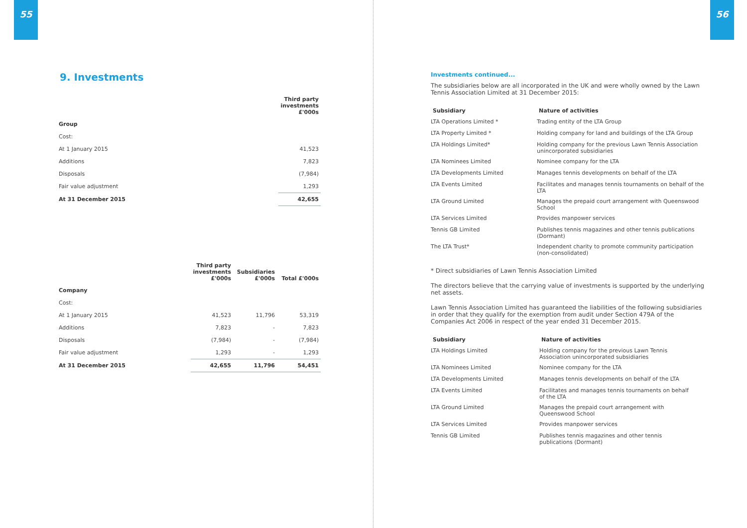55
9. Investments
| | Third party investments £'000s |
| --- | --- |
| Group | |
| Cost: | |
| At 1 January 2015 | 41,523 |
| Additions | 7,823 |
| Disposals | (7,984) |
| Fair value adjustment | 1,293 |
| At 31 December 2015 | 42,655 |
| | Third party investments £'000s | Subsidiaries £'000s | Total £'000s |
| --- | --- | --- | --- |
| Company | | | |
| Cost: | | | |
| At 1 January 2015 | 41,523 | 11,796 | 53,319 |
| Additions | 7,823 | - | 7,823 |
| Disposals | (7,984) | - | (7,984) |
| Fair value adjustment | 1,293 | - | 1,293 |
| At 31 December 2015 | 42,655 | 11,796 | 54,451 |
56
Investments continued...
The subsidiaries below are all incorporated in the UK and were wholly owned by the Lawn Tennis Association Limited at 31 December 2015:
| Subsidiary | Nature of activities |
| --- | --- |
| LTA Operations Limited * | Trading entity of the LTA Group |
| LTA Property Limited * | Holding company for land and buildings of the LTA Group |
| LTA Holdings Limited* | Holding company for the previous Lawn Tennis Association unincorporated subsidiaries |
| LTA Nominees Limited | Nominee company for the LTA |
| LTA Developments Limited | Manages tennis developments on behalf of the LTA |
| LTA Events Limited | Facilitates and manages tennis tournaments on behalf of the LTA |
| LTA Ground Limited | Manages the prepaid court arrangement with Queenswood School |
| LTA Services Limited | Provides manpower services |
| Tennis GB Limited | Publishes tennis magazines and other tennis publications (Dormant) |
| The LTA Trust* | Independent charity to promote community participation (non-consolidated) |
* Direct subsidiaries of Lawn Tennis Association Limited
The directors believe that the carrying value of investments is supported by the underlying net assets.
Lawn Tennis Association Limited has guaranteed the liabilities of the following subsidiaries in order that they qualify for the exemption from audit under Section 479A of the Companies Act 2006 in respect of the year ended 31 December 2015.
| Subsidiary | Nature of activities |
| --- | --- |
| LTA Holdings Limited | Holding company for the previous Lawn Tennis Association unincorporated subsidiaries |
| LTA Nominees Limited | Nominee company for the LTA |
| LTA Developments Limited | Manages tennis developments on behalf of the LTA |
| LTA Events Limited | Facilitates and manages tennis tournaments on behalf of the LTA |
| LTA Ground Limited | Manages the prepaid court arrangement with Queenswood School |
| LTA Services Limited | Provides manpower services |
| Tennis GB Limited | Publishes tennis magazines and other tennis publications (Dormant) |